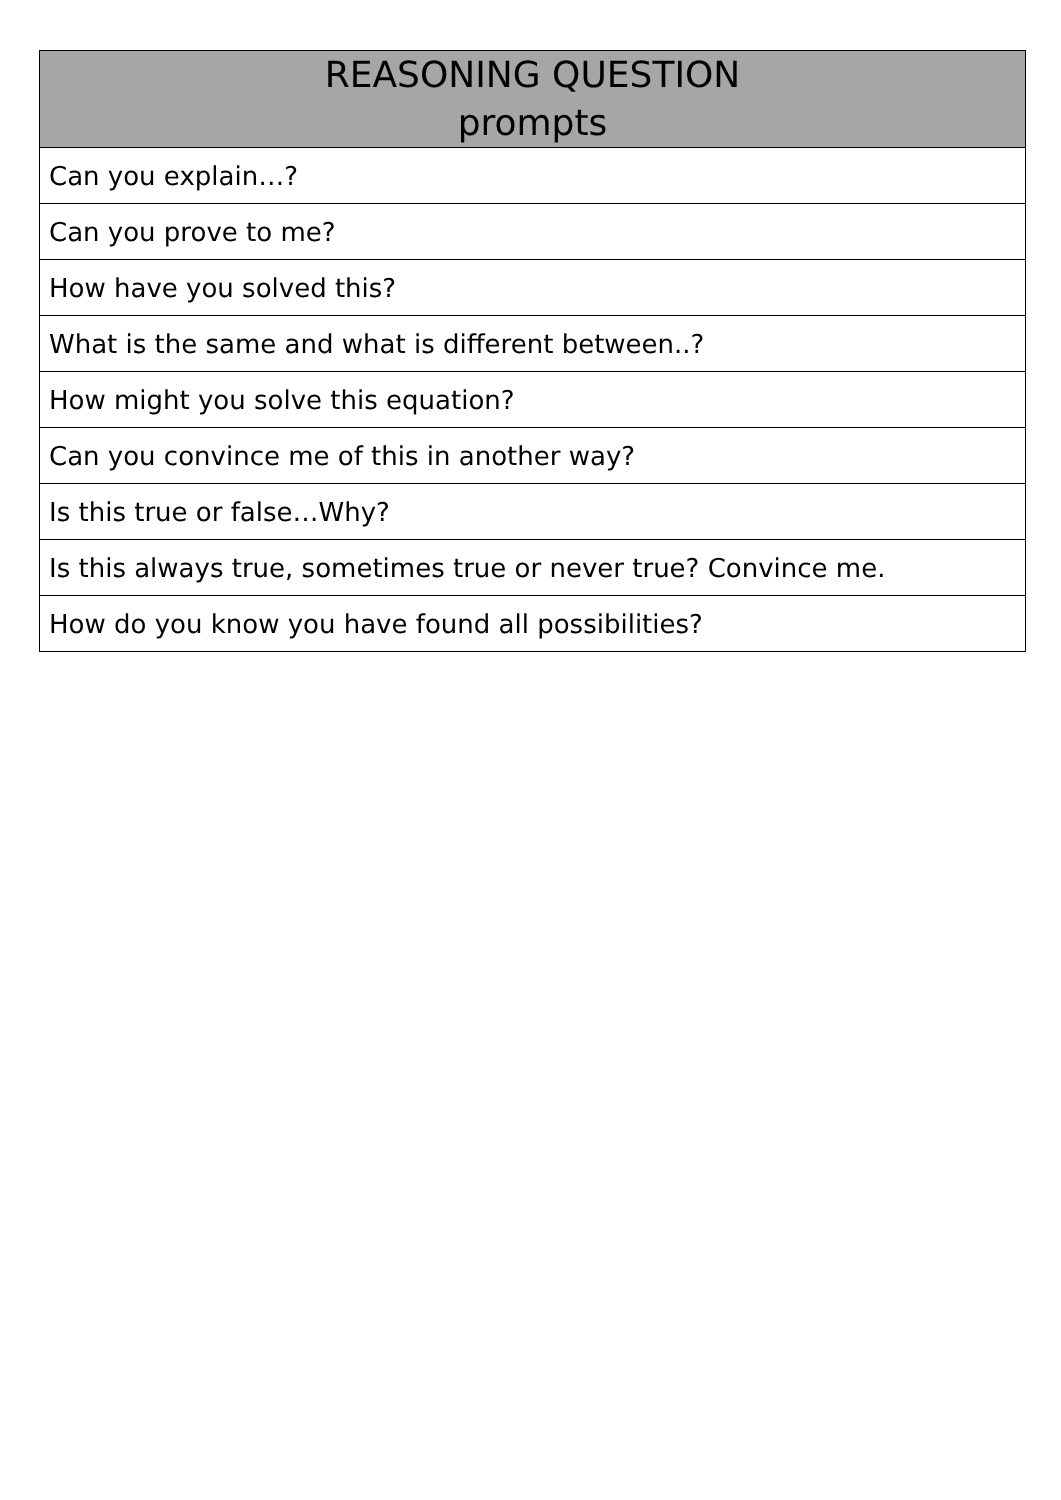| REASONING QUESTION prompts |
| --- |
| Can you explain…? |
| Can you prove to me? |
| How have you solved this? |
| What is the same and what is different between..? |
| How might you solve this equation? |
| Can you convince me of this in another way? |
| Is this true or false…Why? |
| Is this always true, sometimes true or never true? Convince me. |
| How do you know you have found all possibilities? |